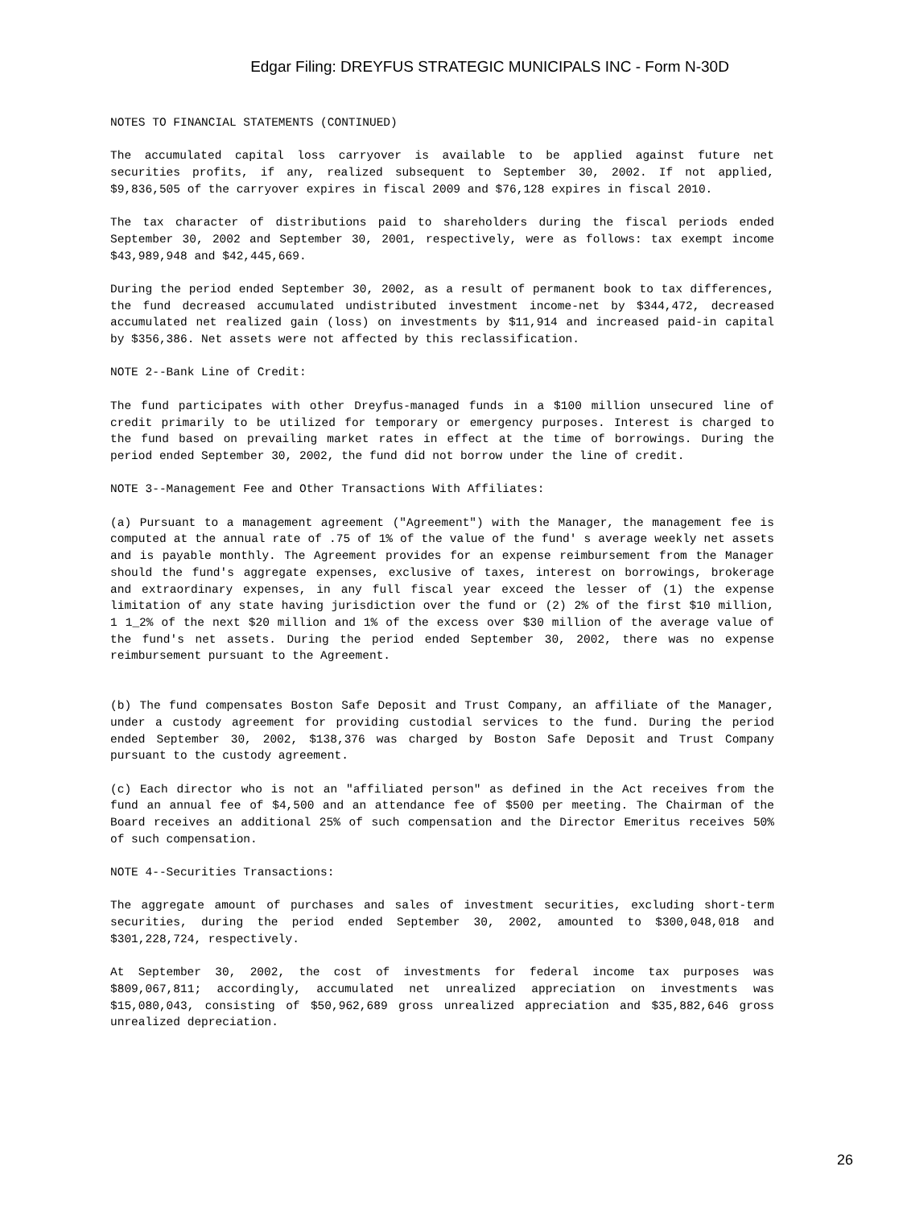Edgar Filing: DREYFUS STRATEGIC MUNICIPALS INC - Form N-30D
NOTES TO FINANCIAL STATEMENTS (CONTINUED)
The accumulated capital loss carryover is available to be applied against future net securities profits, if any, realized subsequent to September 30, 2002. If not applied, $9,836,505 of the carryover expires in fiscal 2009 and $76,128 expires in fiscal 2010.
The tax character of distributions paid to shareholders during the fiscal periods ended September 30, 2002 and September 30, 2001, respectively, were as follows: tax exempt income $43,989,948 and $42,445,669.
During the period ended September 30, 2002, as a result of permanent book to tax differences, the fund decreased accumulated undistributed investment income-net by $344,472, decreased accumulated net realized gain (loss) on investments by $11,914 and increased paid-in capital by $356,386. Net assets were not affected by this reclassification.
NOTE 2--Bank Line of Credit:
The fund participates with other Dreyfus-managed funds in a $100 million unsecured line of credit primarily to be utilized for temporary or emergency purposes. Interest is charged to the fund based on prevailing market rates in effect at the time of borrowings. During the period ended September 30, 2002, the fund did not borrow under the line of credit.
NOTE 3--Management Fee and Other Transactions With Affiliates:
(a) Pursuant to a management agreement ("Agreement") with the Manager, the management fee is computed at the annual rate of .75 of 1% of the value of the fund' s average weekly net assets and is payable monthly. The Agreement provides for an expense reimbursement from the Manager should the fund's aggregate expenses, exclusive of taxes, interest on borrowings, brokerage and extraordinary expenses, in any full fiscal year exceed the lesser of (1) the expense limitation of any state having jurisdiction over the fund or (2) 2% of the first $10 million, 1 1_2% of the next $20 million and 1% of the excess over $30 million of the average value of the fund's net assets. During the period ended September 30, 2002, there was no expense reimbursement pursuant to the Agreement.
(b) The fund compensates Boston Safe Deposit and Trust Company, an affiliate of the Manager, under a custody agreement for providing custodial services to the fund. During the period ended September 30, 2002, $138,376 was charged by Boston Safe Deposit and Trust Company pursuant to the custody agreement.
(c) Each director who is not an "affiliated person" as defined in the Act receives from the fund an annual fee of $4,500 and an attendance fee of $500 per meeting. The Chairman of the Board receives an additional 25% of such compensation and the Director Emeritus receives 50% of such compensation.
NOTE 4--Securities Transactions:
The aggregate amount of purchases and sales of investment securities, excluding short-term securities, during the period ended September 30, 2002, amounted to $300,048,018 and $301,228,724, respectively.
At September 30, 2002, the cost of investments for federal income tax purposes was $809,067,811; accordingly, accumulated net unrealized appreciation on investments was $15,080,043, consisting of $50,962,689 gross unrealized appreciation and $35,882,646 gross unrealized depreciation.
26